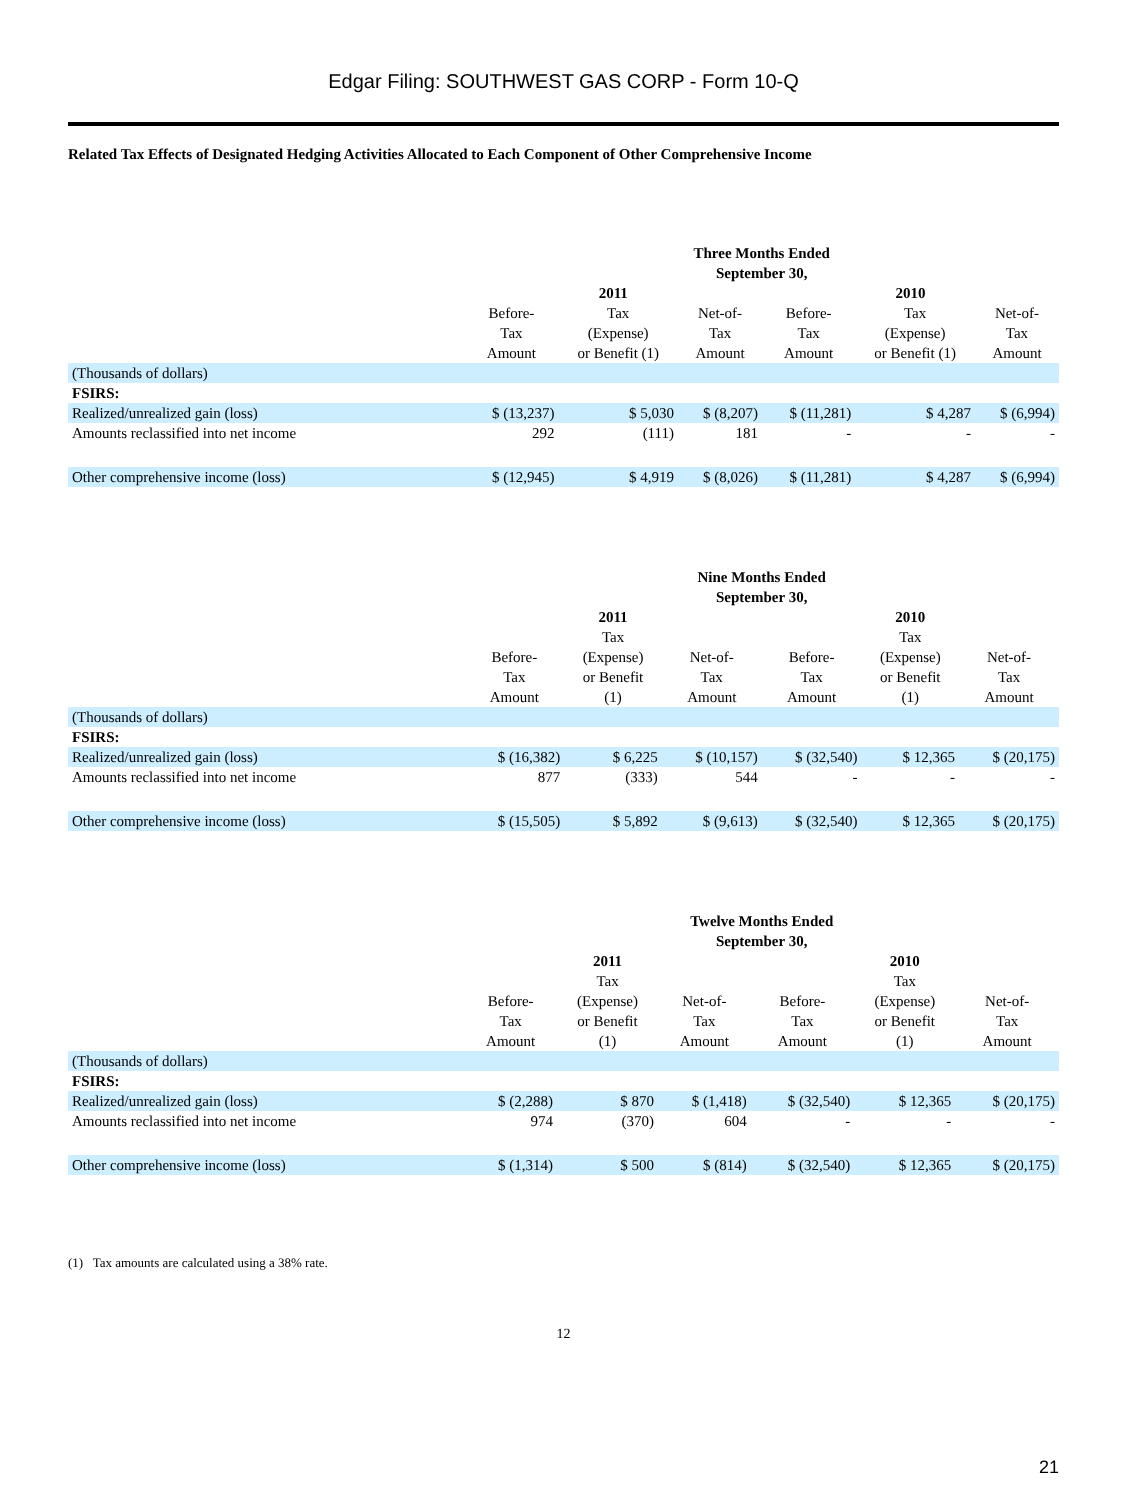Edgar Filing: SOUTHWEST GAS CORP - Form 10-Q
Related Tax Effects of Designated Hedging Activities Allocated to Each Component of Other Comprehensive Income
| | Three Months Ended September 30, | | | | | |
| --- | --- | --- | --- | --- | --- | --- |
| | 2011 | | | 2010 | | |
| | Before- Tax Amount | Tax (Expense) or Benefit (1) | Net-of- Tax Amount | Before- Tax Amount | Tax (Expense) or Benefit (1) | Net-of- Tax Amount |
| (Thousands of dollars) | | | | | | |
| FSIRS: | | | | | | |
| Realized/unrealized gain (loss) | $ (13,237) | $ 5,030 | $ (8,207) | $ (11,281) | $ 4,287 | $ (6,994) |
| Amounts reclassified into net income | 292 | (111) | 181 | - | - | - |
| Other comprehensive income (loss) | $ (12,945) | $ 4,919 | $ (8,026) | $ (11,281) | $ 4,287 | $ (6,994) |
| | Nine Months Ended September 30, | | | | | |
| --- | --- | --- | --- | --- | --- | --- |
| | 2011 | | | 2010 | | |
| | Before- Tax Amount | Tax (Expense) or Benefit (1) | Net-of- Tax Amount | Before- Tax Amount | Tax (Expense) or Benefit (1) | Net-of- Tax Amount |
| (Thousands of dollars) | | | | | | |
| FSIRS: | | | | | | |
| Realized/unrealized gain (loss) | $ (16,382) | $ 6,225 | $ (10,157) | $ (32,540) | $ 12,365 | $ (20,175) |
| Amounts reclassified into net income | 877 | (333) | 544 | - | - | - |
| Other comprehensive income (loss) | $ (15,505) | $ 5,892 | $ (9,613) | $ (32,540) | $ 12,365 | $ (20,175) |
| | Twelve Months Ended September 30, | | | | | |
| --- | --- | --- | --- | --- | --- | --- |
| | 2011 | | | 2010 | | |
| | Before- Tax Amount | Tax (Expense) or Benefit (1) | Net-of- Tax Amount | Before- Tax Amount | Tax (Expense) or Benefit (1) | Net-of- Tax Amount |
| (Thousands of dollars) | | | | | | |
| FSIRS: | | | | | | |
| Realized/unrealized gain (loss) | $ (2,288) | $ 870 | $ (1,418) | $ (32,540) | $ 12,365 | $ (20,175) |
| Amounts reclassified into net income | 974 | (370) | 604 | - | - | - |
| Other comprehensive income (loss) | $ (1,314) | $ 500 | $ (814) | $ (32,540) | $ 12,365 | $ (20,175) |
(1) Tax amounts are calculated using a 38% rate.
12
21